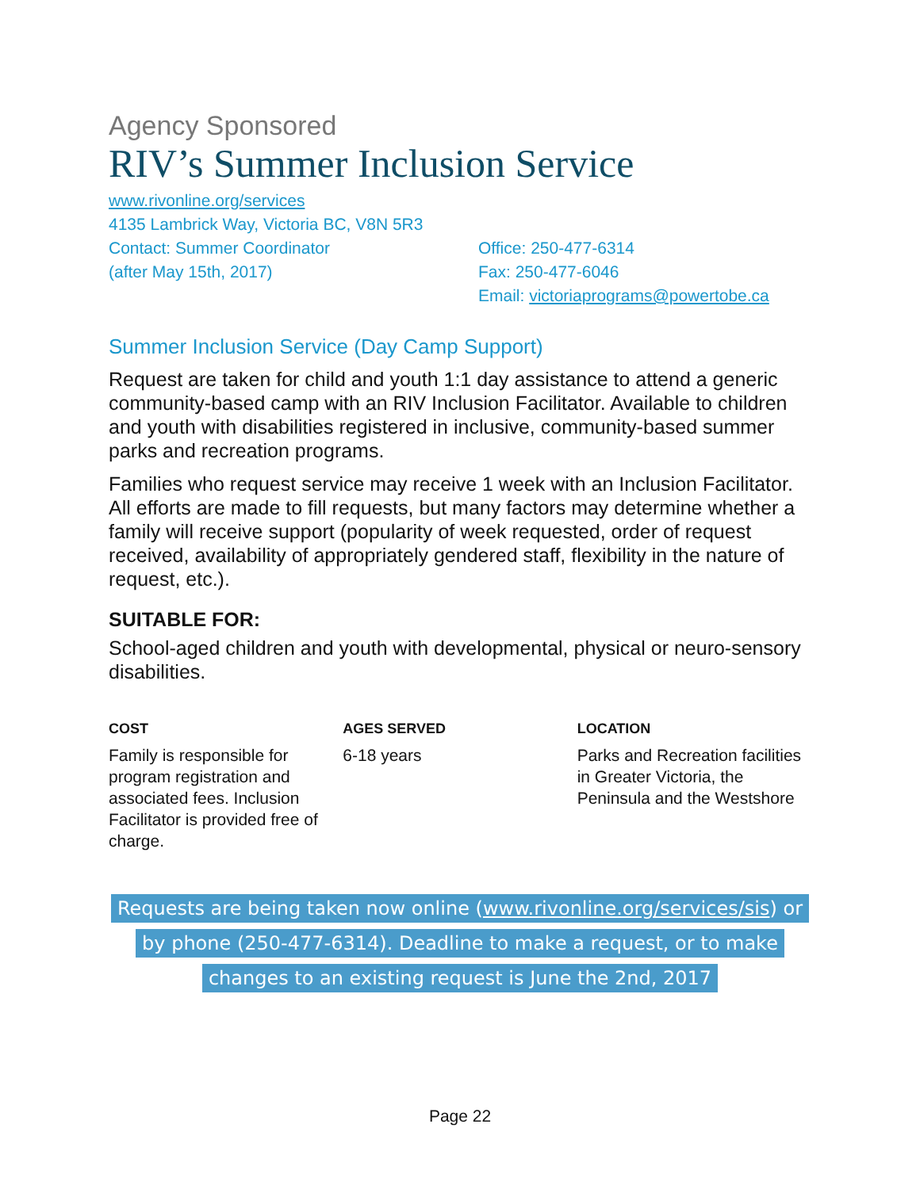Agency Sponsored
RIV’s Summer Inclusion Service
www.rivonline.org/services
4135 Lambrick Way, Victoria BC, V8N 5R3
Contact: Summer Coordinator
(after May 15th, 2017)
Office: 250-477-6314
Fax: 250-477-6046
Email: victoriaprograms@powertobe.ca
Summer Inclusion Service (Day Camp Support)
Request are taken for child and youth 1:1 day assistance to attend a generic community-based camp with an RIV Inclusion Facilitator. Available to children and youth with disabilities registered in inclusive, community-based summer parks and recreation programs.
Families who request service may receive 1 week with an Inclusion Facilitator. All efforts are made to fill requests, but many factors may determine whether a family will receive support (popularity of week requested, order of request received, availability of appropriately gendered staff, flexibility in the nature of request, etc.).
SUITABLE FOR:
School-aged children and youth with developmental, physical or neuro-sensory disabilities.
COST
Family is responsible for program registration and associated fees. Inclusion Facilitator is provided free of charge.
AGES SERVED
6-18 years
LOCATION
Parks and Recreation facilities in Greater Victoria, the Peninsula and the Westshore
Requests are being taken now online (www.rivonline.org/services/sis) or by phone (250-477-6314). Deadline to make a request, or to make changes to an existing request is June the 2nd, 2017
Page 22